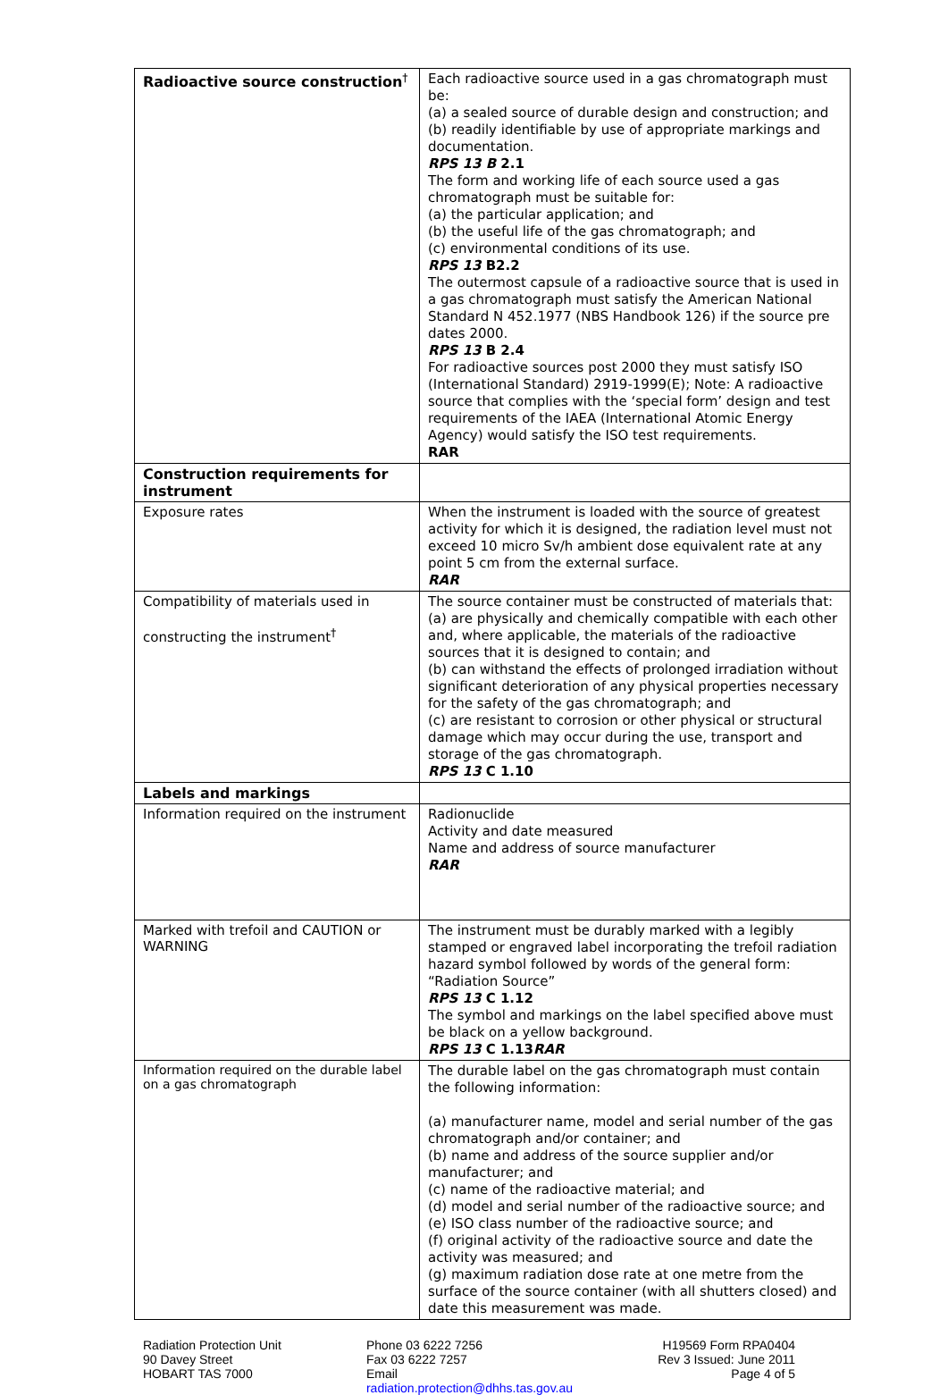| Radioactive source construction<sup>†</sup> | Each radioactive source used in a gas chromatograph must be: (a) a sealed source of durable design and construction; and (b) readily identifiable by use of appropriate markings and documentation. RPS 13 B 2.1 The form and working life of each source used a gas chromatograph must be suitable for: (a) the particular application; and (b) the useful life of the gas chromatograph; and (c) environmental conditions of its use. RPS 13 B2.2 The outermost capsule of a radioactive source that is used in a gas chromatograph must satisfy the American National Standard N 452.1977 (NBS Handbook 126) if the source pre dates 2000. RPS 13 B 2.4 For radioactive sources post 2000 they must satisfy ISO (International Standard) 2919-1999(E); Note: A radioactive source that complies with the ‘special form’ design and test requirements of the IAEA (International Atomic Energy Agency) would satisfy the ISO test requirements. RAR |
| Construction requirements for instrument | |
| Exposure rates | When the instrument is loaded with the source of greatest activity for which it is designed, the radiation level must not exceed 10 micro Sv/h ambient dose equivalent rate at any point 5 cm from the external surface. RAR |
| Compatibility of materials used in constructing the instrument<sup>†</sup> | The source container must be constructed of materials that: (a) are physically and chemically compatible with each other and, where applicable, the materials of the radioactive sources that it is designed to contain; and (b) can withstand the effects of prolonged irradiation without significant deterioration of any physical properties necessary for the safety of the gas chromatograph; and (c) are resistant to corrosion or other physical or structural damage which may occur during the use, transport and storage of the gas chromatograph. RPS 13 C 1.10 |
| Labels and markings | |
| Information required on the instrument | Radionuclide Activity and date measured Name and address of source manufacturer RAR |
| Marked with trefoil and CAUTION or WARNING | The instrument must be durably marked with a legibly stamped or engraved label incorporating the trefoil radiation hazard symbol followed by words of the general form: “Radiation Source” RPS 13 C 1.12 The symbol and markings on the label specified above must be black on a yellow background. RPS 13 C 1.13 RAR |
| Information required on the durable label on a gas chromatograph | The durable label on the gas chromatograph must contain the following information: (a) manufacturer name, model and serial number of the gas chromatograph and/or container; and (b) name and address of the source supplier and/or manufacturer; and (c) name of the radioactive material; and (d) model and serial number of the radioactive source; and (e) ISO class number of the radioactive source; and (f) original activity of the radioactive source and date the activity was measured; and (g) maximum radiation dose rate at one metre from the surface of the source container (with all shutters closed) and date this measurement was made. |
Radiation Protection Unit
90 Davey Street
HOBART TAS 7000
Phone 03 6222 7256
Fax 03 6222 7257
Email
radiation.protection@dhhs.tas.gov.au
H19569 Form RPA0404
Rev 3 Issued: June 2011
Page 4 of 5